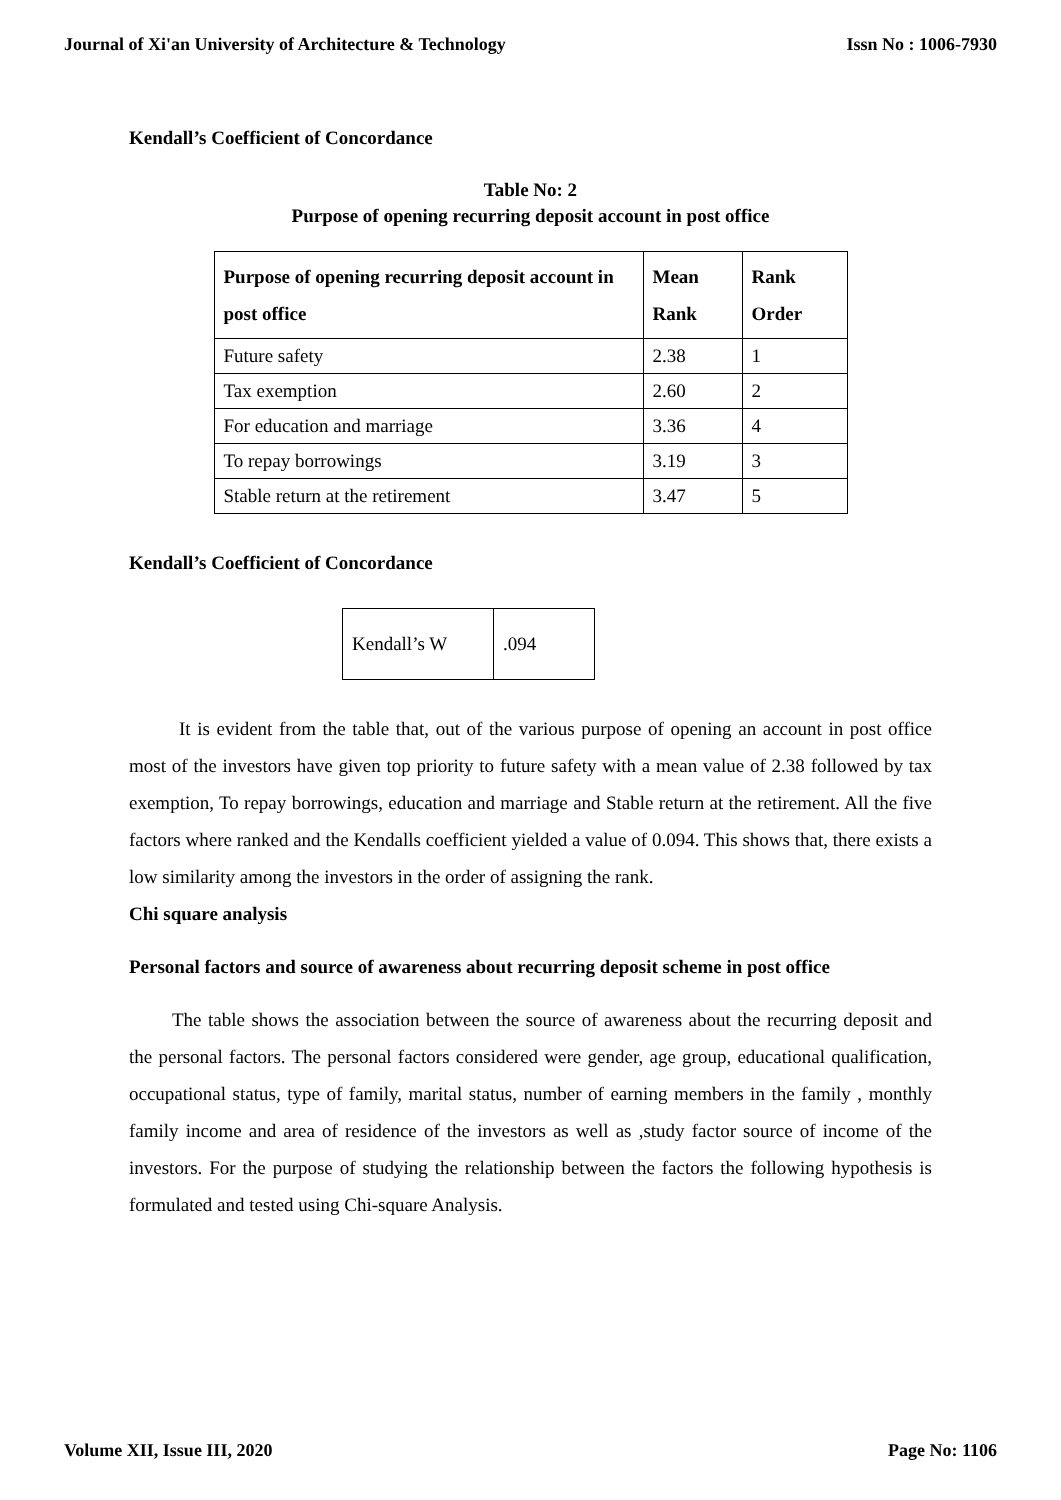Journal of Xi'an University of Architecture & Technology Issn No : 1006-7930
Kendall’s Coefficient of Concordance
Table No: 2
Purpose of opening recurring deposit account in post office
| Purpose of opening recurring deposit account in post office | Mean Rank | Rank Order |
| Future safety | 2.38 | 1 |
| Tax exemption | 2.60 | 2 |
| For education and marriage | 3.36 | 4 |
| To repay borrowings | 3.19 | 3 |
| Stable return at the retirement | 3.47 | 5 |
Kendall’s Coefficient of Concordance
| Kendall’s W | .094 |
It is evident from the table that, out of the various purpose of opening an account in post office most of the investors have given top priority to future safety with a mean value of 2.38 followed by tax exemption, To repay borrowings, education and marriage and Stable return at the retirement. All the five factors where ranked and the Kendalls coefficient yielded a value of 0.094. This shows that, there exists a low similarity among the investors in the order of assigning the rank.
Chi square analysis
Personal factors and source of awareness about recurring deposit scheme in post office
The table shows the association between the source of awareness about the recurring deposit and the personal factors. The personal factors considered were gender, age group, educational qualification, occupational status, type of family, marital status, number of earning members in the family , monthly family income and area of residence of the investors as well as ,study factor source of income of the investors. For the purpose of studying the relationship between the factors the following hypothesis is formulated and tested using Chi-square Analysis.
Volume XII, Issue III, 2020 Page No: 1106